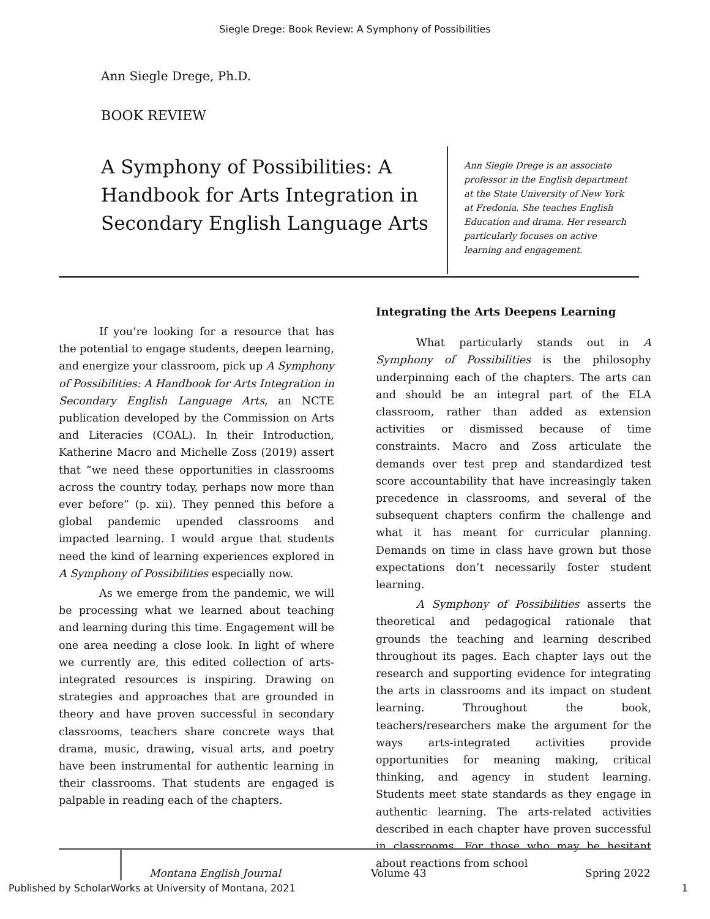Siegle Drege: Book Review: A Symphony of Possibilities
Ann Siegle Drege, Ph.D.
BOOK REVIEW
A Symphony of Possibilities: A Handbook for Arts Integration in Secondary English Language Arts
Ann Siegle Drege is an associate professor in the English department at the State University of New York at Fredonia. She teaches English Education and drama. Her research particularly focuses on active learning and engagement.
If you’re looking for a resource that has the potential to engage students, deepen learning, and energize your classroom, pick up A Symphony of Possibilities: A Handbook for Arts Integration in Secondary English Language Arts, an NCTE publication developed by the Commission on Arts and Literacies (COAL). In their Introduction, Katherine Macro and Michelle Zoss (2019) assert that “we need these opportunities in classrooms across the country today, perhaps now more than ever before” (p. xii). They penned this before a global pandemic upended classrooms and impacted learning. I would argue that students need the kind of learning experiences explored in A Symphony of Possibilities especially now.
As we emerge from the pandemic, we will be processing what we learned about teaching and learning during this time. Engagement will be one area needing a close look. In light of where we currently are, this edited collection of arts-integrated resources is inspiring. Drawing on strategies and approaches that are grounded in theory and have proven successful in secondary classrooms, teachers share concrete ways that drama, music, drawing, visual arts, and poetry have been instrumental for authentic learning in their classrooms. That students are engaged is palpable in reading each of the chapters.
Integrating the Arts Deepens Learning
What particularly stands out in A Symphony of Possibilities is the philosophy underpinning each of the chapters. The arts can and should be an integral part of the ELA classroom, rather than added as extension activities or dismissed because of time constraints. Macro and Zoss articulate the demands over test prep and standardized test score accountability that have increasingly taken precedence in classrooms, and several of the subsequent chapters confirm the challenge and what it has meant for curricular planning. Demands on time in class have grown but those expectations don’t necessarily foster student learning.
A Symphony of Possibilities asserts the theoretical and pedagogical rationale that grounds the teaching and learning described throughout its pages. Each chapter lays out the research and supporting evidence for integrating the arts in classrooms and its impact on student learning. Throughout the book, teachers/researchers make the argument for the ways arts-integrated activities provide opportunities for meaning making, critical thinking, and agency in student learning. Students meet state standards as they engage in authentic learning. The arts-related activities described in each chapter have proven successful in classrooms. For those who may be hesitant about reactions from school
Montana English Journal Volume 43 Spring 2022
Published by ScholarWorks at University of Montana, 2021 1